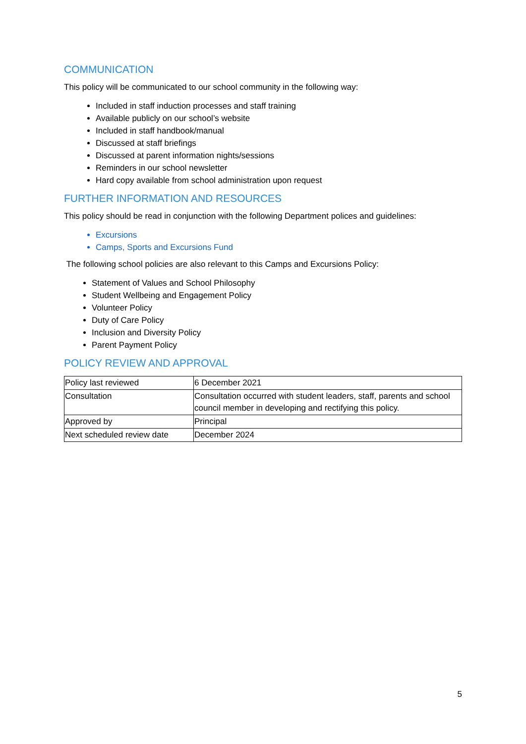COMMUNICATION
This policy will be communicated to our school community in the following way:
Included in staff induction processes and staff training
Available publicly on our school’s website
Included in staff handbook/manual
Discussed at staff briefings
Discussed at parent information nights/sessions
Reminders in our school newsletter
Hard copy available from school administration upon request
FURTHER INFORMATION AND RESOURCES
This policy should be read in conjunction with the following Department polices and guidelines:
Excursions
Camps, Sports and Excursions Fund
The following school policies are also relevant to this Camps and Excursions Policy:
Statement of Values and School Philosophy
Student Wellbeing and Engagement Policy
Volunteer Policy
Duty of Care Policy
Inclusion and Diversity Policy
Parent Payment Policy
POLICY REVIEW AND APPROVAL
| Policy last reviewed | 6 December 2021 |
| Consultation | Consultation occurred with student leaders, staff, parents and school council member in developing and rectifying this policy. |
| Approved by | Principal |
| Next scheduled review date | December 2024 |
5